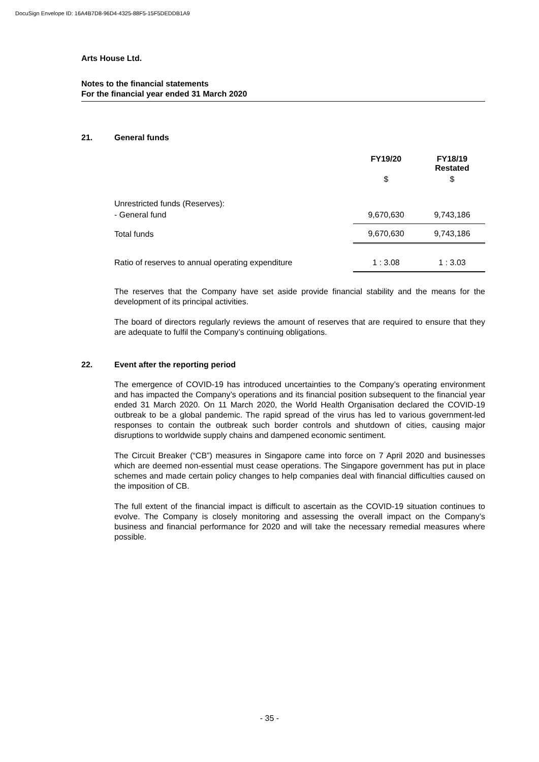DocuSign Envelope ID: 16A4B7D8-96D4-4325-88F5-15F5DEDDB1A9
Arts House Ltd.
Notes to the financial statements
For the financial year ended 31 March 2020
21. General funds
| | FY19/20 | FY18/19 Restated |
| --- | --- | --- |
| | $ | $ |
| Unrestricted funds (Reserves): | | |
| - General fund | 9,670,630 | 9,743,186 |
| Total funds | 9,670,630 | 9,743,186 |
| Ratio of reserves to annual operating expenditure | 1 : 3.08 | 1 : 3.03 |
The reserves that the Company have set aside provide financial stability and the means for the development of its principal activities.
The board of directors regularly reviews the amount of reserves that are required to ensure that they are adequate to fulfil the Company’s continuing obligations.
22. Event after the reporting period
The emergence of COVID-19 has introduced uncertainties to the Company’s operating environment and has impacted the Company’s operations and its financial position subsequent to the financial year ended 31 March 2020. On 11 March 2020, the World Health Organisation declared the COVID-19 outbreak to be a global pandemic. The rapid spread of the virus has led to various government-led responses to contain the outbreak such border controls and shutdown of cities, causing major disruptions to worldwide supply chains and dampened economic sentiment.
The Circuit Breaker (“CB”) measures in Singapore came into force on 7 April 2020 and businesses which are deemed non-essential must cease operations. The Singapore government has put in place schemes and made certain policy changes to help companies deal with financial difficulties caused on the imposition of CB.
The full extent of the financial impact is difficult to ascertain as the COVID-19 situation continues to evolve. The Company is closely monitoring and assessing the overall impact on the Company’s business and financial performance for 2020 and will take the necessary remedial measures where possible.
- 35 -